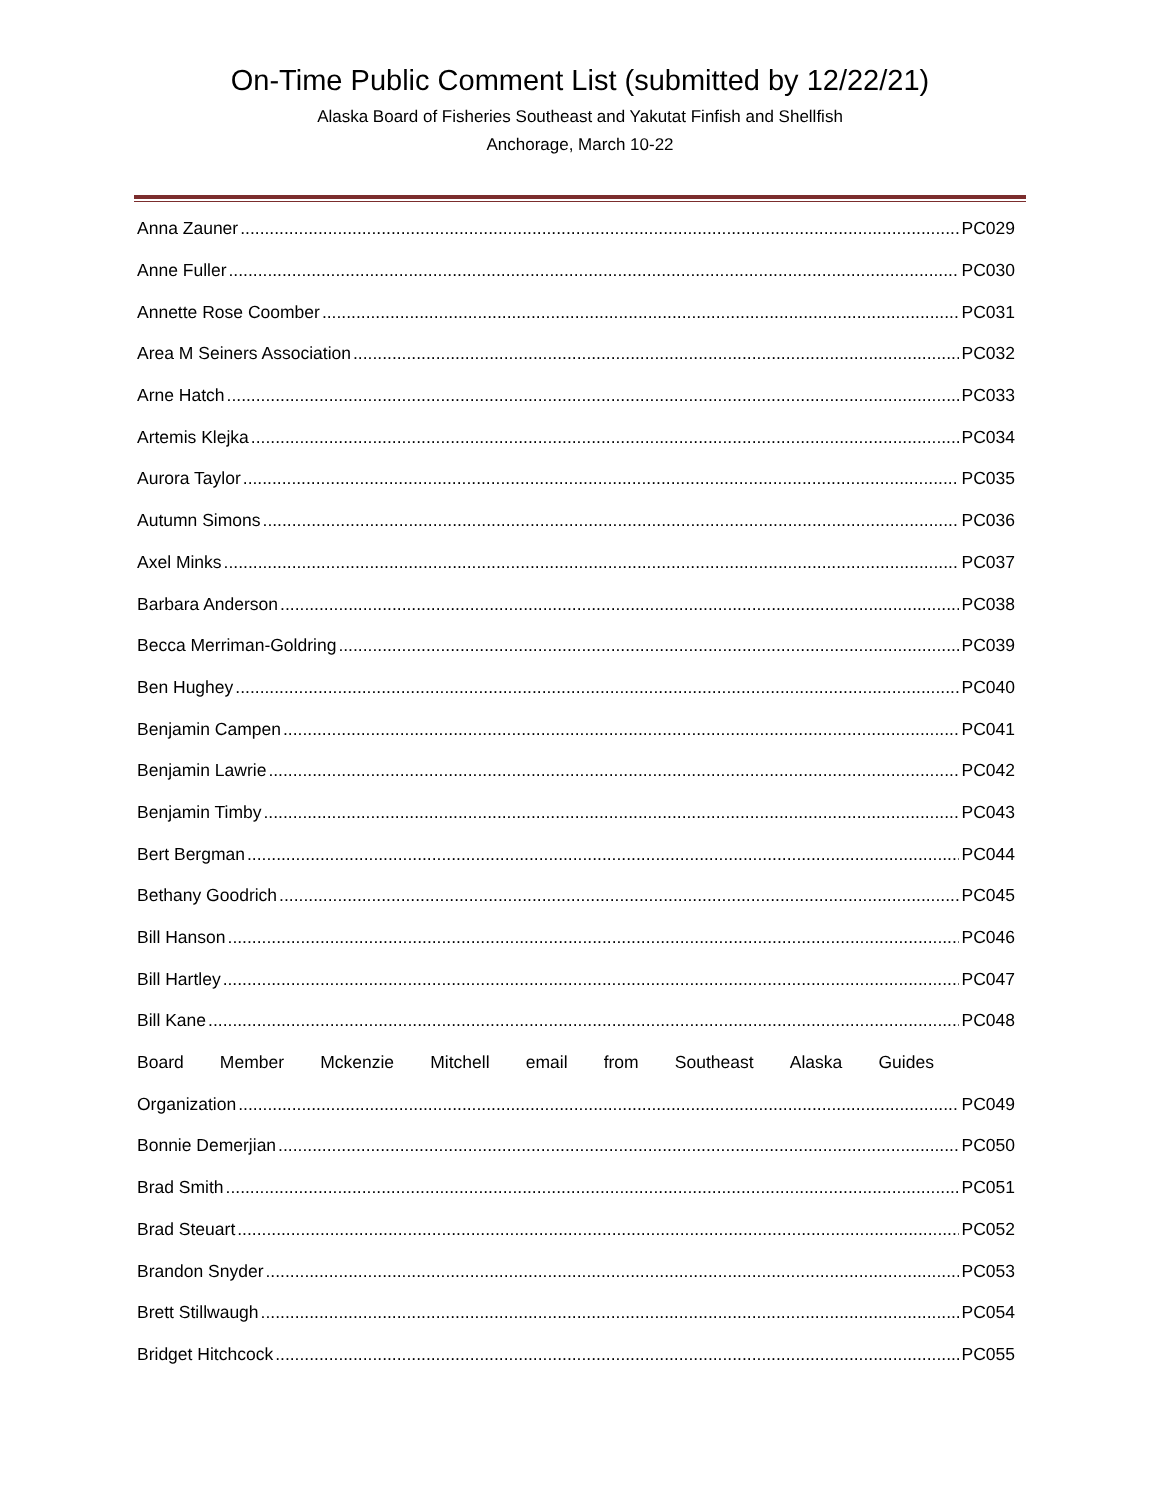On-Time Public Comment List (submitted by 12/22/21)
Alaska Board of Fisheries Southeast and Yakutat Finfish and Shellfish
Anchorage, March 10-22
Anna Zauner PC029
Anne Fuller PC030
Annette Rose Coomber PC031
Area M Seiners Association PC032
Arne Hatch PC033
Artemis Klejka PC034
Aurora Taylor PC035
Autumn Simons PC036
Axel Minks PC037
Barbara Anderson PC038
Becca Merriman-Goldring PC039
Ben Hughey PC040
Benjamin Campen PC041
Benjamin Lawrie PC042
Benjamin Timby PC043
Bert Bergman PC044
Bethany Goodrich PC045
Bill Hanson PC046
Bill Hartley PC047
Bill Kane PC048
Board Member Mckenzie Mitchell email from Southeast Alaska Guides
Organization PC049
Bonnie Demerjian PC050
Brad Smith PC051
Brad Steuart PC052
Brandon Snyder PC053
Brett Stillwaugh PC054
Bridget Hitchcock PC055